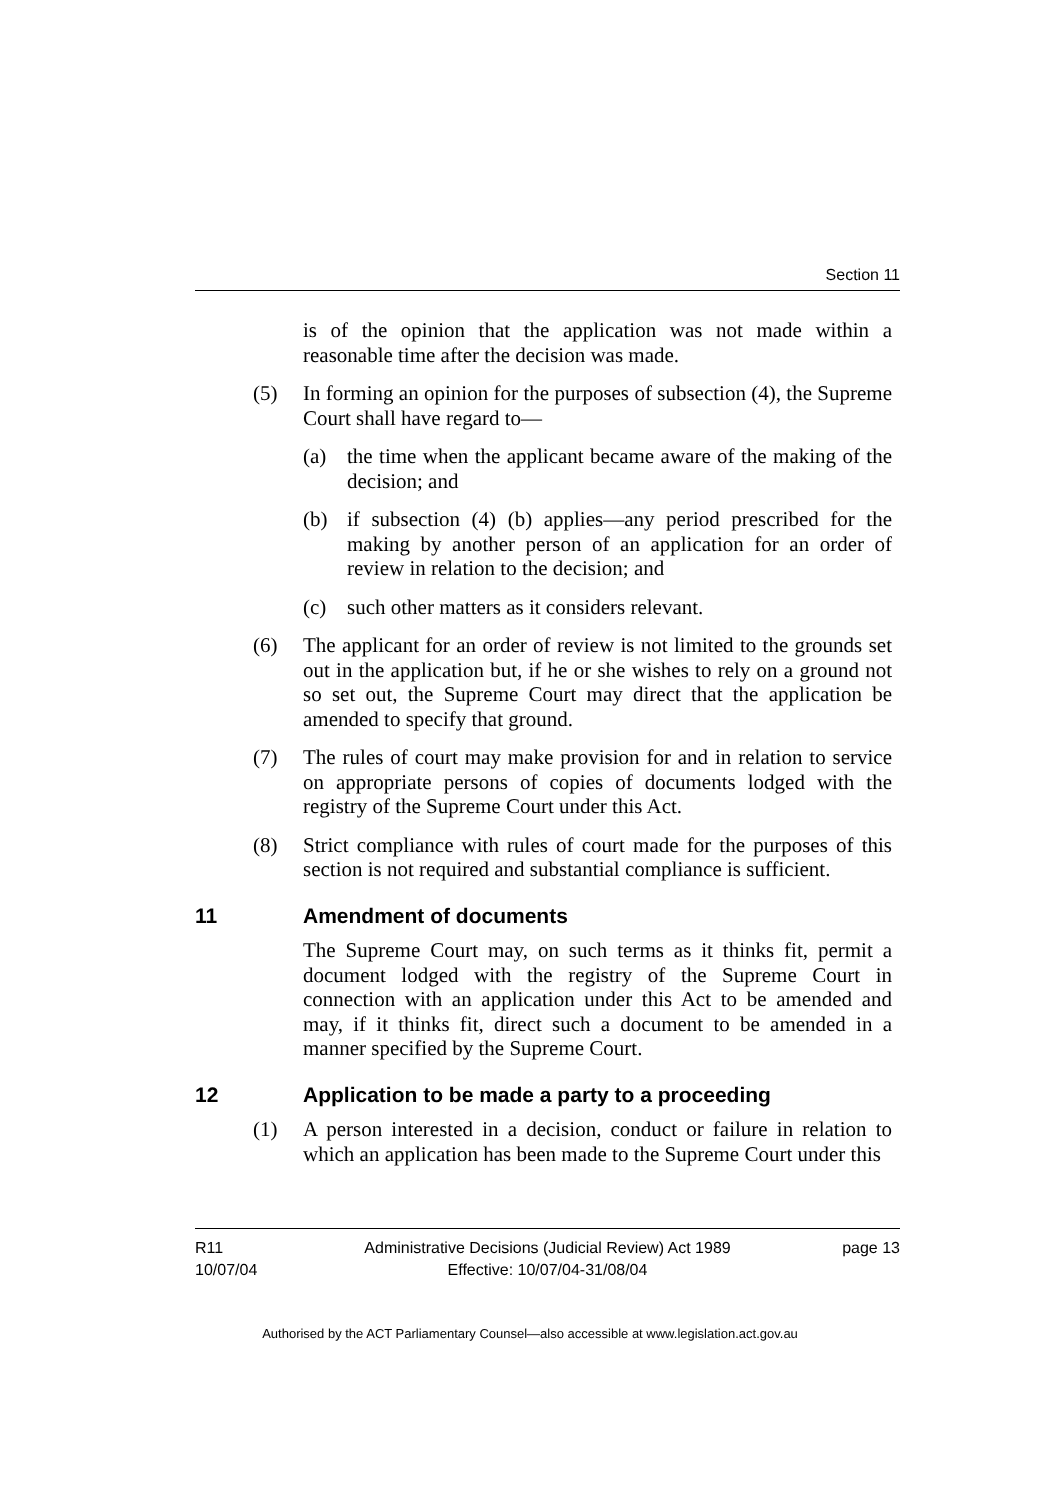Section 11
is of the opinion that the application was not made within a reasonable time after the decision was made.
(5) In forming an opinion for the purposes of subsection (4), the Supreme Court shall have regard to—
(a) the time when the applicant became aware of the making of the decision; and
(b) if subsection (4) (b) applies—any period prescribed for the making by another person of an application for an order of review in relation to the decision; and
(c) such other matters as it considers relevant.
(6) The applicant for an order of review is not limited to the grounds set out in the application but, if he or she wishes to rely on a ground not so set out, the Supreme Court may direct that the application be amended to specify that ground.
(7) The rules of court may make provision for and in relation to service on appropriate persons of copies of documents lodged with the registry of the Supreme Court under this Act.
(8) Strict compliance with rules of court made for the purposes of this section is not required and substantial compliance is sufficient.
11 Amendment of documents
The Supreme Court may, on such terms as it thinks fit, permit a document lodged with the registry of the Supreme Court in connection with an application under this Act to be amended and may, if it thinks fit, direct such a document to be amended in a manner specified by the Supreme Court.
12 Application to be made a party to a proceeding
(1) A person interested in a decision, conduct or failure in relation to which an application has been made to the Supreme Court under this
R11
10/07/04
Administrative Decisions (Judicial Review) Act 1989
Effective: 10/07/04-31/08/04
page 13
Authorised by the ACT Parliamentary Counsel—also accessible at www.legislation.act.gov.au